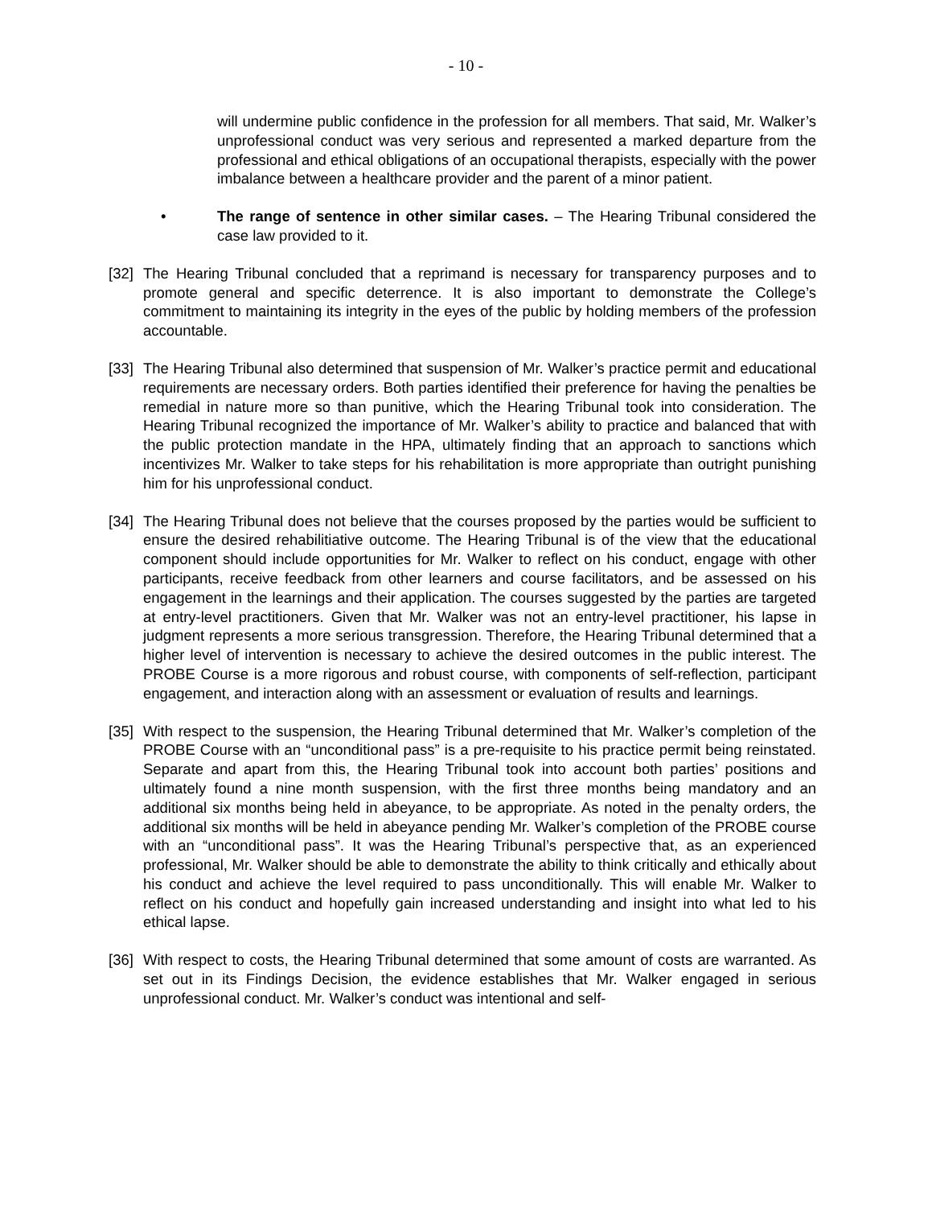- 10 -
will undermine public confidence in the profession for all members. That said, Mr. Walker’s unprofessional conduct was very serious and represented a marked departure from the professional and ethical obligations of an occupational therapists, especially with the power imbalance between a healthcare provider and the parent of a minor patient.
• The range of sentence in other similar cases. – The Hearing Tribunal considered the case law provided to it.
[32]
The Hearing Tribunal concluded that a reprimand is necessary for transparency purposes and to promote general and specific deterrence. It is also important to demonstrate the College’s commitment to maintaining its integrity in the eyes of the public by holding members of the profession accountable.
[33]
The Hearing Tribunal also determined that suspension of Mr. Walker’s practice permit and educational requirements are necessary orders. Both parties identified their preference for having the penalties be remedial in nature more so than punitive, which the Hearing Tribunal took into consideration. The Hearing Tribunal recognized the importance of Mr. Walker’s ability to practice and balanced that with the public protection mandate in the HPA, ultimately finding that an approach to sanctions which incentivizes Mr. Walker to take steps for his rehabilitation is more appropriate than outright punishing him for his unprofessional conduct.
[34]
The Hearing Tribunal does not believe that the courses proposed by the parties would be sufficient to ensure the desired rehabilitiative outcome. The Hearing Tribunal is of the view that the educational component should include opportunities for Mr. Walker to reflect on his conduct, engage with other participants, receive feedback from other learners and course facilitators, and be assessed on his engagement in the learnings and their application. The courses suggested by the parties are targeted at entry-level practitioners. Given that Mr. Walker was not an entry-level practitioner, his lapse in judgment represents a more serious transgression. Therefore, the Hearing Tribunal determined that a higher level of intervention is necessary to achieve the desired outcomes in the public interest. The PROBE Course is a more rigorous and robust course, with components of self-reflection, participant engagement, and interaction along with an assessment or evaluation of results and learnings.
[35]
With respect to the suspension, the Hearing Tribunal determined that Mr. Walker’s completion of the PROBE Course with an “unconditional pass” is a pre-requisite to his practice permit being reinstated. Separate and apart from this, the Hearing Tribunal took into account both parties’ positions and ultimately found a nine month suspension, with the first three months being mandatory and an additional six months being held in abeyance, to be appropriate. As noted in the penalty orders, the additional six months will be held in abeyance pending Mr. Walker’s completion of the PROBE course with an “unconditional pass”. It was the Hearing Tribunal’s perspective that, as an experienced professional, Mr. Walker should be able to demonstrate the ability to think critically and ethically about his conduct and achieve the level required to pass unconditionally. This will enable Mr. Walker to reflect on his conduct and hopefully gain increased understanding and insight into what led to his ethical lapse.
[36]
With respect to costs, the Hearing Tribunal determined that some amount of costs are warranted. As set out in its Findings Decision, the evidence establishes that Mr. Walker engaged in serious unprofessional conduct. Mr. Walker’s conduct was intentional and self-